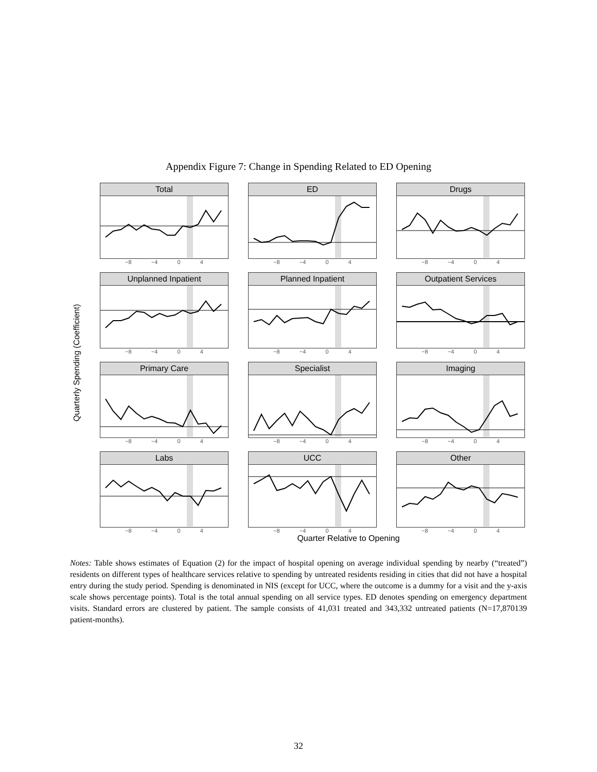Appendix Figure 7: Change in Spending Related to ED Opening
Quarterly Spending (Coefficient)
Total
−8 −4 0 4
ED
−8 −4 0 4
Drugs
−8 −4 0 4
Unplanned Inpatient
−8 −4 0 4
Planned Inpatient
−8 −4 0 4
Outpatient Services
−8 −4 0 4
Primary Care
−8 −4 0 4
Specialist
−8 −4 0 4
Imaging
−8 −4 0 4
Labs
−8 −4 0 4
UCC
−8 −4 0 4
Other
−8 −4 0 4
Quarter Relative to Opening
Notes: Table shows estimates of Equation (2) for the impact of hospital opening on average individual spending by nearby (“treated”) residents on different types of healthcare services relative to spending by untreated residents residing in cities that did not have a hospital entry during the study period. Spending is denominated in NIS (except for UCC, where the outcome is a dummy for a visit and the y-axis scale shows percentage points). Total is the total annual spending on all service types. ED denotes spending on emergency department visits. Standard errors are clustered by patient. The sample consists of 41,031 treated and 343,332 untreated patients (N=17,870139 patient-months).
32